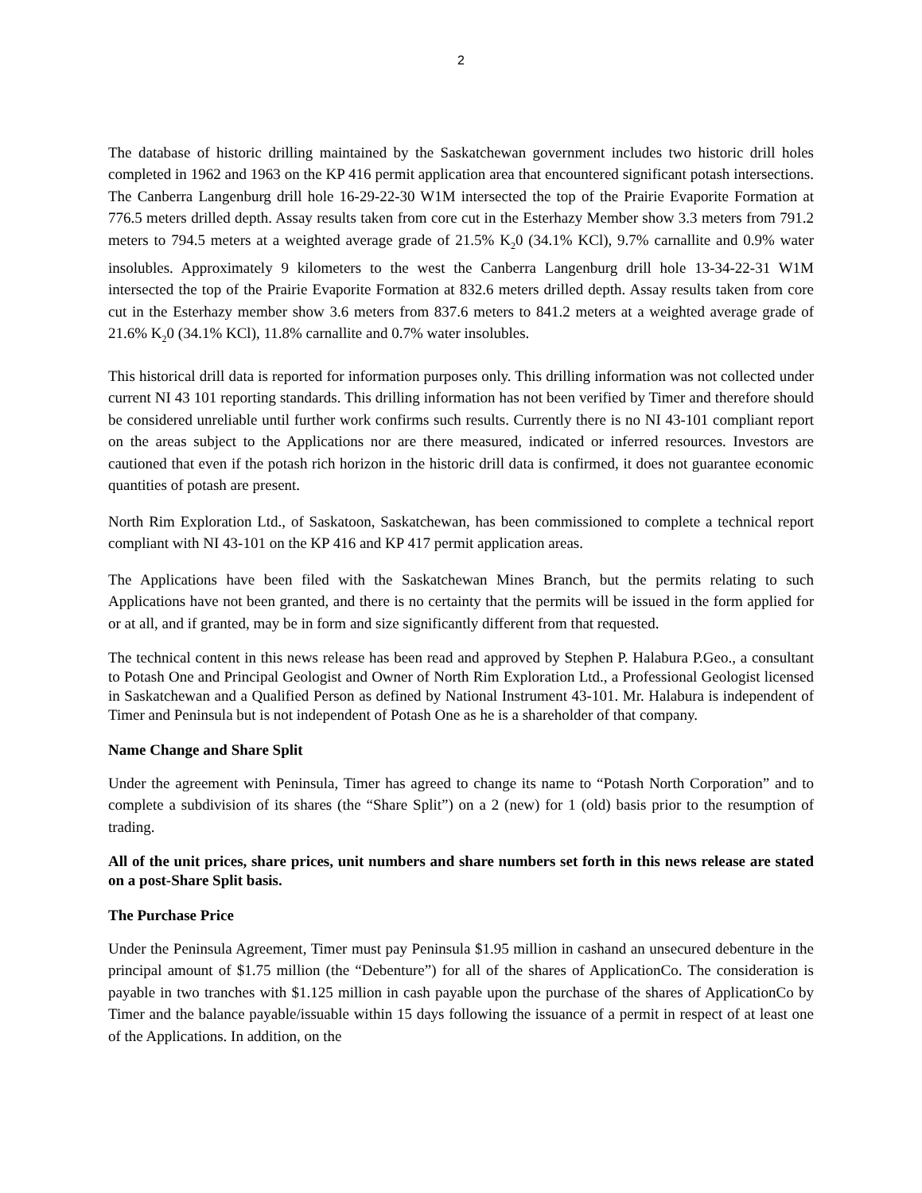2
The database of historic drilling maintained by the Saskatchewan government includes two historic drill holes completed in 1962 and 1963 on the KP 416 permit application area that encountered significant potash intersections. The Canberra Langenburg drill hole 16-29-22-30 W1M intersected the top of the Prairie Evaporite Formation at 776.5 meters drilled depth. Assay results taken from core cut in the Esterhazy Member show 3.3 meters from 791.2 meters to 794.5 meters at a weighted average grade of 21.5% K<sub>2</sub>0 (34.1% KCl), 9.7% carnallite and 0.9% water insolubles. Approximately 9 kilometers to the west the Canberra Langenburg drill hole 13-34-22-31 W1M intersected the top of the Prairie Evaporite Formation at 832.6 meters drilled depth. Assay results taken from core cut in the Esterhazy member show 3.6 meters from 837.6 meters to 841.2 meters at a weighted average grade of 21.6% K<sub>2</sub>0 (34.1% KCl), 11.8% carnallite and 0.7% water insolubles.
This historical drill data is reported for information purposes only. This drilling information was not collected under current NI 43 101 reporting standards. This drilling information has not been verified by Timer and therefore should be considered unreliable until further work confirms such results. Currently there is no NI 43-101 compliant report on the areas subject to the Applications nor are there measured, indicated or inferred resources. Investors are cautioned that even if the potash rich horizon in the historic drill data is confirmed, it does not guarantee economic quantities of potash are present.
North Rim Exploration Ltd., of Saskatoon, Saskatchewan, has been commissioned to complete a technical report compliant with NI 43-101 on the KP 416 and KP 417 permit application areas.
The Applications have been filed with the Saskatchewan Mines Branch, but the permits relating to such Applications have not been granted, and there is no certainty that the permits will be issued in the form applied for or at all, and if granted, may be in form and size significantly different from that requested.
The technical content in this news release has been read and approved by Stephen P. Halabura P.Geo., a consultant to Potash One and Principal Geologist and Owner of North Rim Exploration Ltd., a Professional Geologist licensed in Saskatchewan and a Qualified Person as defined by National Instrument 43-101. Mr. Halabura is independent of Timer and Peninsula but is not independent of Potash One as he is a shareholder of that company.
Name Change and Share Split
Under the agreement with Peninsula, Timer has agreed to change its name to “Potash North Corporation” and to complete a subdivision of its shares (the “Share Split”) on a 2 (new) for 1 (old) basis prior to the resumption of trading.
All of the unit prices, share prices, unit numbers and share numbers set forth in this news release are stated on a post-Share Split basis.
The Purchase Price
Under the Peninsula Agreement, Timer must pay Peninsula $1.95 million in cashand an unsecured debenture in the principal amount of $1.75 million (the “Debenture”) for all of the shares of ApplicationCo. The consideration is payable in two tranches with $1.125 million in cash payable upon the purchase of the shares of ApplicationCo by Timer and the balance payable/issuable within 15 days following the issuance of a permit in respect of at least one of the Applications. In addition, on the